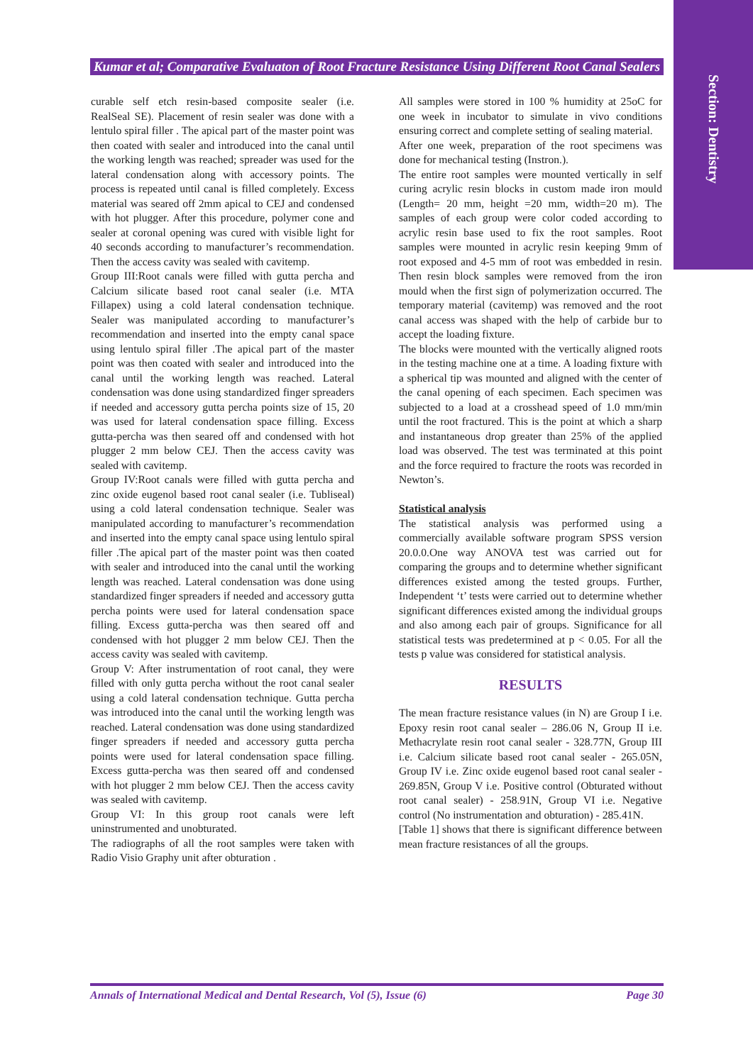Section: Dentistry
Kumar et al; Comparative Evaluaton of Root Fracture Resistance Using Different Root Canal Sealers
curable self etch resin-based composite sealer (i.e. RealSeal SE). Placement of resin sealer was done with a lentulo spiral filler . The apical part of the master point was then coated with sealer and introduced into the canal until the working length was reached; spreader was used for the lateral condensation along with accessory points. The process is repeated until canal is filled completely. Excess material was seared off 2mm apical to CEJ and condensed with hot plugger. After this procedure, polymer cone and sealer at coronal opening was cured with visible light for 40 seconds according to manufacturer’s recommendation. Then the access cavity was sealed with cavitemp.
Group III:Root canals were filled with gutta percha and Calcium silicate based root canal sealer (i.e. MTA Fillapex) using a cold lateral condensation technique. Sealer was manipulated according to manufacturer’s recommendation and inserted into the empty canal space using lentulo spiral filler .The apical part of the master point was then coated with sealer and introduced into the canal until the working length was reached. Lateral condensation was done using standardized finger spreaders if needed and accessory gutta percha points size of 15, 20 was used for lateral condensation space filling. Excess gutta-percha was then seared off and condensed with hot plugger 2 mm below CEJ. Then the access cavity was sealed with cavitemp.
Group IV:Root canals were filled with gutta percha and zinc oxide eugenol based root canal sealer (i.e. Tubliseal) using a cold lateral condensation technique. Sealer was manipulated according to manufacturer’s recommendation and inserted into the empty canal space using lentulo spiral filler .The apical part of the master point was then coated with sealer and introduced into the canal until the working length was reached. Lateral condensation was done using standardized finger spreaders if needed and accessory gutta percha points were used for lateral condensation space filling. Excess gutta-percha was then seared off and condensed with hot plugger 2 mm below CEJ. Then the access cavity was sealed with cavitemp.
Group V: After instrumentation of root canal, they were filled with only gutta percha without the root canal sealer using a cold lateral condensation technique. Gutta percha was introduced into the canal until the working length was reached. Lateral condensation was done using standardized finger spreaders if needed and accessory gutta percha points were used for lateral condensation space filling. Excess gutta-percha was then seared off and condensed with hot plugger 2 mm below CEJ. Then the access cavity was sealed with cavitemp.
Group VI: In this group root canals were left uninstrumented and unobturated.
The radiographs of all the root samples were taken with Radio Visio Graphy unit after obturation .
All samples were stored in 100 % humidity at 25oC for one week in incubator to simulate in vivo conditions ensuring correct and complete setting of sealing material.
After one week, preparation of the root specimens was done for mechanical testing (Instron.).
The entire root samples were mounted vertically in self curing acrylic resin blocks in custom made iron mould (Length= 20 mm, height =20 mm, width=20 m). The samples of each group were color coded according to acrylic resin base used to fix the root samples. Root samples were mounted in acrylic resin keeping 9mm of root exposed and 4-5 mm of root was embedded in resin. Then resin block samples were removed from the iron mould when the first sign of polymerization occurred. The temporary material (cavitemp) was removed and the root canal access was shaped with the help of carbide bur to accept the loading fixture.
The blocks were mounted with the vertically aligned roots in the testing machine one at a time. A loading fixture with a spherical tip was mounted and aligned with the center of the canal opening of each specimen. Each specimen was subjected to a load at a crosshead speed of 1.0 mm/min until the root fractured. This is the point at which a sharp and instantaneous drop greater than 25% of the applied load was observed. The test was terminated at this point and the force required to fracture the roots was recorded in Newton’s.
Statistical analysis
The statistical analysis was performed using a commercially available software program SPSS version 20.0.0.One way ANOVA test was carried out for comparing the groups and to determine whether significant differences existed among the tested groups. Further, Independent ‘t’ tests were carried out to determine whether significant differences existed among the individual groups and also among each pair of groups. Significance for all statistical tests was predetermined at p < 0.05. For all the tests p value was considered for statistical analysis.
RESULTS
The mean fracture resistance values (in N) are Group I i.e. Epoxy resin root canal sealer – 286.06 N, Group II i.e. Methacrylate resin root canal sealer - 328.77N, Group III i.e. Calcium silicate based root canal sealer - 265.05N, Group IV i.e. Zinc oxide eugenol based root canal sealer - 269.85N, Group V i.e. Positive control (Obturated without root canal sealer) - 258.91N, Group VI i.e. Negative control (No instrumentation and obturation) - 285.41N.
[Table 1] shows that there is significant difference between mean fracture resistances of all the groups.
Annals of International Medical and Dental Research, Vol (5), Issue (6) Page 30